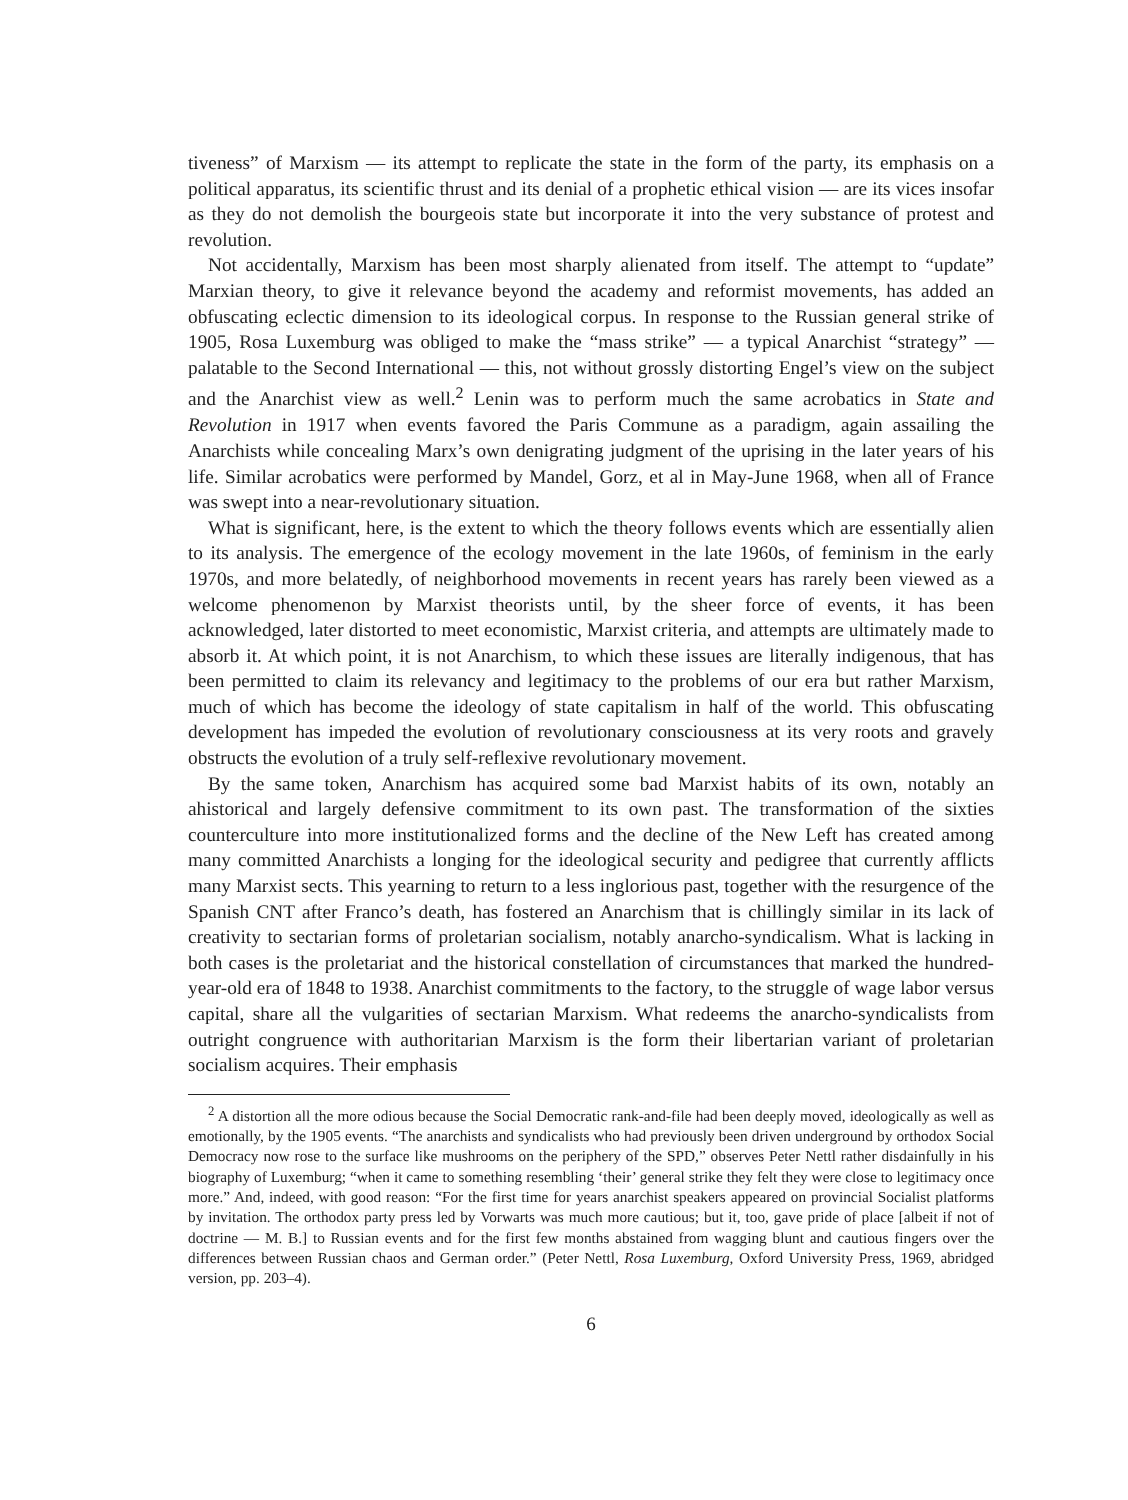tiveness” of Marxism — its attempt to replicate the state in the form of the party, its emphasis on a political apparatus, its scientific thrust and its denial of a prophetic ethical vision — are its vices insofar as they do not demolish the bourgeois state but incorporate it into the very substance of protest and revolution.
Not accidentally, Marxism has been most sharply alienated from itself. The attempt to “update” Marxian theory, to give it relevance beyond the academy and reformist movements, has added an obfuscating eclectic dimension to its ideological corpus. In response to the Russian general strike of 1905, Rosa Luxemburg was obliged to make the “mass strike” — a typical Anarchist “strategy” — palatable to the Second International — this, not without grossly distorting Engel’s view on the subject and the Anarchist view as well.<sup>2</sup> Lenin was to perform much the same acrobatics in State and Revolution in 1917 when events favored the Paris Commune as a paradigm, again assailing the Anarchists while concealing Marx’s own denigrating judgment of the uprising in the later years of his life. Similar acrobatics were performed by Mandel, Gorz, et al in May-June 1968, when all of France was swept into a near-revolutionary situation.
What is significant, here, is the extent to which the theory follows events which are essentially alien to its analysis. The emergence of the ecology movement in the late 1960s, of feminism in the early 1970s, and more belatedly, of neighborhood movements in recent years has rarely been viewed as a welcome phenomenon by Marxist theorists until, by the sheer force of events, it has been acknowledged, later distorted to meet economistic, Marxist criteria, and attempts are ultimately made to absorb it. At which point, it is not Anarchism, to which these issues are literally indigenous, that has been permitted to claim its relevancy and legitimacy to the problems of our era but rather Marxism, much of which has become the ideology of state capitalism in half of the world. This obfuscating development has impeded the evolution of revolutionary consciousness at its very roots and gravely obstructs the evolution of a truly self-reflexive revolutionary movement.
By the same token, Anarchism has acquired some bad Marxist habits of its own, notably an ahistorical and largely defensive commitment to its own past. The transformation of the sixties counterculture into more institutionalized forms and the decline of the New Left has created among many committed Anarchists a longing for the ideological security and pedigree that currently afflicts many Marxist sects. This yearning to return to a less inglorious past, together with the resurgence of the Spanish CNT after Franco’s death, has fostered an Anarchism that is chillingly similar in its lack of creativity to sectarian forms of proletarian socialism, notably anarcho-syndicalism. What is lacking in both cases is the proletariat and the historical constellation of circumstances that marked the hundred-year-old era of 1848 to 1938. Anarchist commitments to the factory, to the struggle of wage labor versus capital, share all the vulgarities of sectarian Marxism. What redeems the anarcho-syndicalists from outright congruence with authoritarian Marxism is the form their libertarian variant of proletarian socialism acquires. Their emphasis
<sup>2</sup> A distortion all the more odious because the Social Democratic rank-and-file had been deeply moved, ideologically as well as emotionally, by the 1905 events. “The anarchists and syndicalists who had previously been driven underground by orthodox Social Democracy now rose to the surface like mushrooms on the periphery of the SPD,” observes Peter Nettl rather disdainfully in his biography of Luxemburg; “when it came to something resembling ‘their’ general strike they felt they were close to legitimacy once more.” And, indeed, with good reason: “For the first time for years anarchist speakers appeared on provincial Socialist platforms by invitation. The orthodox party press led by Vorwarts was much more cautious; but it, too, gave pride of place [albeit if not of doctrine — M. B.] to Russian events and for the first few months abstained from wagging blunt and cautious fingers over the differences between Russian chaos and German order.” (Peter Nettl, Rosa Luxemburg, Oxford University Press, 1969, abridged version, pp. 203–4).
6